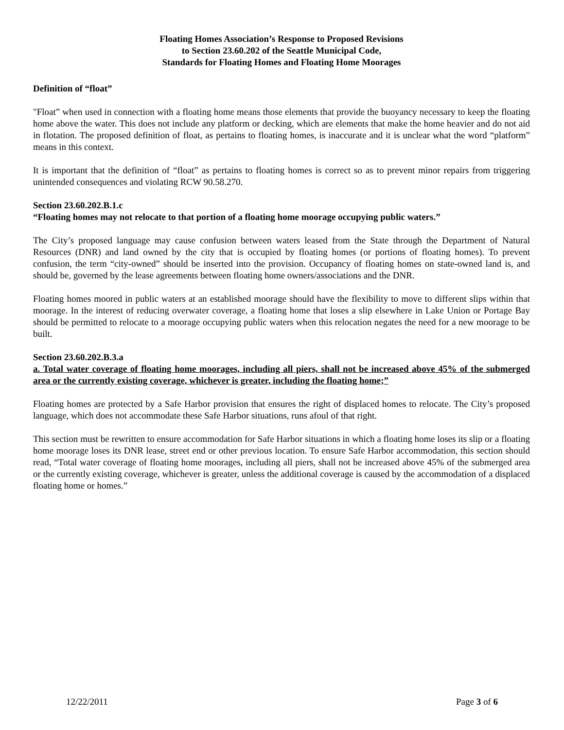Floating Homes Association’s Response to Proposed Revisions
to Section 23.60.202 of the Seattle Municipal Code,
Standards for Floating Homes and Floating Home Moorages
Definition of “float”
"Float” when used in connection with a floating home means those elements that provide the buoyancy necessary to keep the floating home above the water. This does not include any platform or decking, which are elements that make the home heavier and do not aid in flotation. The proposed definition of float, as pertains to floating homes, is inaccurate and it is unclear what the word “platform” means in this context.
It is important that the definition of “float” as pertains to floating homes is correct so as to prevent minor repairs from triggering unintended consequences and violating RCW 90.58.270.
Section 23.60.202.B.1.c
“Floating homes may not relocate to that portion of a floating home moorage occupying public waters.”
The City’s proposed language may cause confusion between waters leased from the State through the Department of Natural Resources (DNR) and land owned by the city that is occupied by floating homes (or portions of floating homes). To prevent confusion, the term “city-owned” should be inserted into the provision. Occupancy of floating homes on state-owned land is, and should be, governed by the lease agreements between floating home owners/associations and the DNR.
Floating homes moored in public waters at an established moorage should have the flexibility to move to different slips within that moorage. In the interest of reducing overwater coverage, a floating home that loses a slip elsewhere in Lake Union or Portage Bay should be permitted to relocate to a moorage occupying public waters when this relocation negates the need for a new moorage to be built.
Section 23.60.202.B.3.a
a. Total water coverage of floating home moorages, including all piers, shall not be increased above 45% of the submerged area or the currently existing coverage, whichever is greater, including the floating home;”
Floating homes are protected by a Safe Harbor provision that ensures the right of displaced homes to relocate. The City’s proposed language, which does not accommodate these Safe Harbor situations, runs afoul of that right.
This section must be rewritten to ensure accommodation for Safe Harbor situations in which a floating home loses its slip or a floating home moorage loses its DNR lease, street end or other previous location. To ensure Safe Harbor accommodation, this section should read, “Total water coverage of floating home moorages, including all piers, shall not be increased above 45% of the submerged area or the currently existing coverage, whichever is greater, unless the additional coverage is caused by the accommodation of a displaced floating home or homes.”
12/22/2011 Page 3 of 6